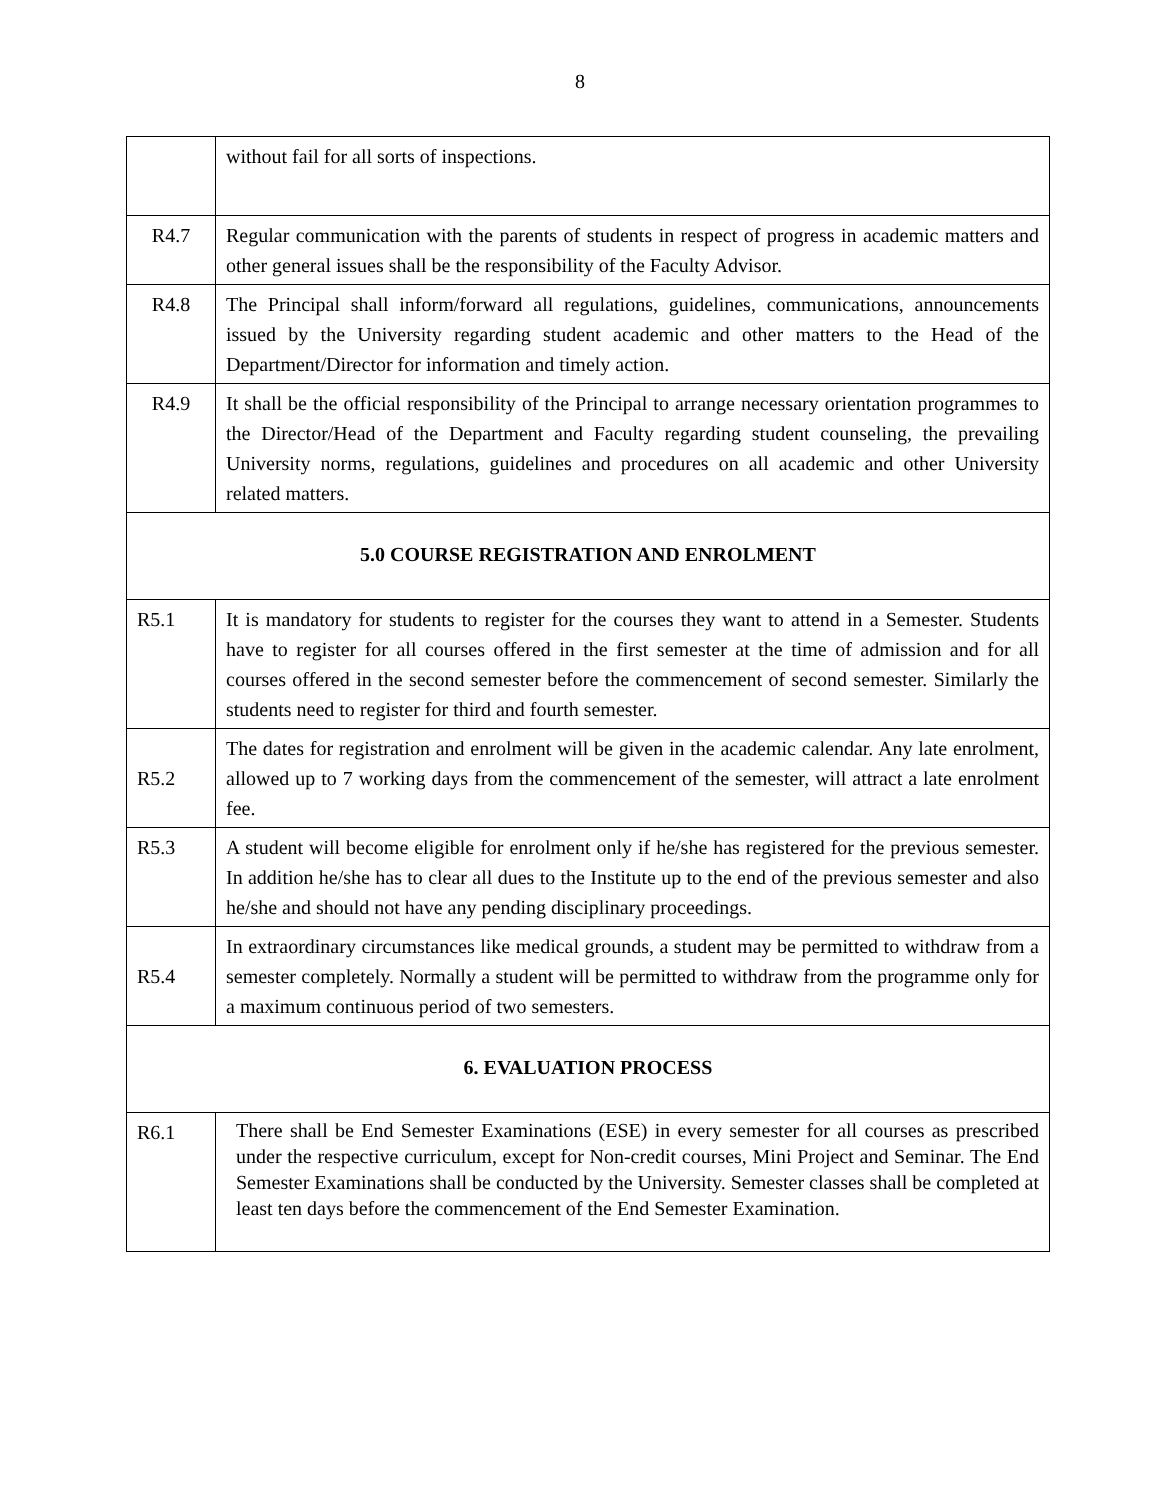8
| | without fail for all sorts of inspections. |
| R4.7 | Regular communication with the parents of students in respect of progress in academic matters and other general issues shall be the responsibility of the Faculty Advisor. |
| R4.8 | The Principal shall inform/forward all regulations, guidelines, communications, announcements issued by the University regarding student academic and other matters to the Head of the Department/Director for information and timely action. |
| R4.9 | It shall be the official responsibility of the Principal to arrange necessary orientation programmes to the Director/Head of the Department and Faculty regarding student counseling, the prevailing University norms, regulations, guidelines and procedures on all academic and other University related matters. |
| 5.0 COURSE REGISTRATION AND ENROLMENT | |
| R5.1 | It is mandatory for students to register for the courses they want to attend in a Semester. Students have to register for all courses offered in the first semester at the time of admission and for all courses offered in the second semester before the commencement of second semester. Similarly the students need to register for third and fourth semester. |
| R5.2 | The dates for registration and enrolment will be given in the academic calendar. Any late enrolment, allowed up to 7 working days from the commencement of the semester, will attract a late enrolment fee. |
| R5.3 | A student will become eligible for enrolment only if he/she has registered for the previous semester. In addition he/she has to clear all dues to the Institute up to the end of the previous semester and also he/she and should not have any pending disciplinary proceedings. |
| R5.4 | In extraordinary circumstances like medical grounds, a student may be permitted to withdraw from a semester completely. Normally a student will be permitted to withdraw from the programme only for a maximum continuous period of two semesters. |
| 6. EVALUATION PROCESS | |
| R6.1 | There shall be End Semester Examinations (ESE) in every semester for all courses as prescribed under the respective curriculum, except for Non-credit courses, Mini Project and Seminar. The End Semester Examinations shall be conducted by the University. Semester classes shall be completed at least ten days before the commencement of the End Semester Examination. |